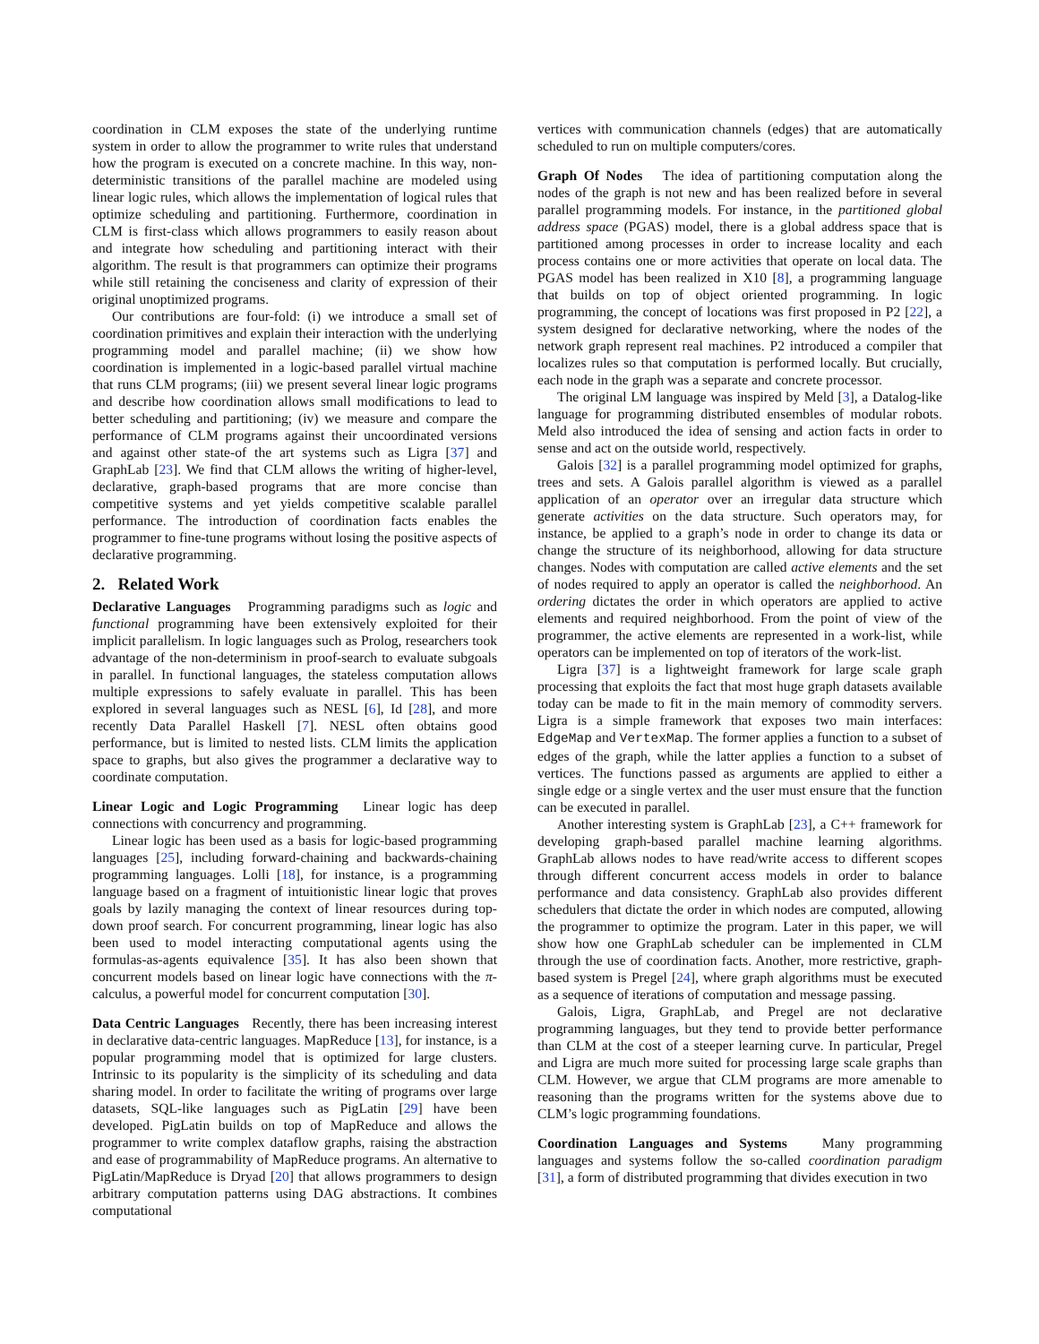coordination in CLM exposes the state of the underlying runtime system in order to allow the programmer to write rules that understand how the program is executed on a concrete machine. In this way, non-deterministic transitions of the parallel machine are modeled using linear logic rules, which allows the implementation of logical rules that optimize scheduling and partitioning. Furthermore, coordination in CLM is first-class which allows programmers to easily reason about and integrate how scheduling and partitioning interact with their algorithm. The result is that programmers can optimize their programs while still retaining the conciseness and clarity of expression of their original unoptimized programs.
Our contributions are four-fold: (i) we introduce a small set of coordination primitives and explain their interaction with the underlying programming model and parallel machine; (ii) we show how coordination is implemented in a logic-based parallel virtual machine that runs CLM programs; (iii) we present several linear logic programs and describe how coordination allows small modifications to lead to better scheduling and partitioning; (iv) we measure and compare the performance of CLM programs against their uncoordinated versions and against other state-of the art systems such as Ligra [37] and GraphLab [23]. We find that CLM allows the writing of higher-level, declarative, graph-based programs that are more concise than competitive systems and yet yields competitive scalable parallel performance. The introduction of coordination facts enables the programmer to fine-tune programs without losing the positive aspects of declarative programming.
2. Related Work
Declarative Languages Programming paradigms such as logic and functional programming have been extensively exploited for their implicit parallelism. In logic languages such as Prolog, researchers took advantage of the non-determinism in proof-search to evaluate subgoals in parallel. In functional languages, the stateless computation allows multiple expressions to safely evaluate in parallel. This has been explored in several languages such as NESL [6], Id [28], and more recently Data Parallel Haskell [7]. NESL often obtains good performance, but is limited to nested lists. CLM limits the application space to graphs, but also gives the programmer a declarative way to coordinate computation.
Linear Logic and Logic Programming Linear logic has deep connections with concurrency and programming.
Linear logic has been used as a basis for logic-based programming languages [25], including forward-chaining and backwards-chaining programming languages. Lolli [18], for instance, is a programming language based on a fragment of intuitionistic linear logic that proves goals by lazily managing the context of linear resources during top-down proof search. For concurrent programming, linear logic has also been used to model interacting computational agents using the formulas-as-agents equivalence [35]. It has also been shown that concurrent models based on linear logic have connections with the π-calculus, a powerful model for concurrent computation [30].
Data Centric Languages Recently, there has been increasing interest in declarative data-centric languages. MapReduce [13], for instance, is a popular programming model that is optimized for large clusters. Intrinsic to its popularity is the simplicity of its scheduling and data sharing model. In order to facilitate the writing of programs over large datasets, SQL-like languages such as PigLatin [29] have been developed. PigLatin builds on top of MapReduce and allows the programmer to write complex dataflow graphs, raising the abstraction and ease of programmability of MapReduce programs. An alternative to PigLatin/MapReduce is Dryad [20] that allows programmers to design arbitrary computation patterns using DAG abstractions. It combines computational
vertices with communication channels (edges) that are automatically scheduled to run on multiple computers/cores.
Graph Of Nodes The idea of partitioning computation along the nodes of the graph is not new and has been realized before in several parallel programming models. For instance, in the partitioned global address space (PGAS) model, there is a global address space that is partitioned among processes in order to increase locality and each process contains one or more activities that operate on local data. The PGAS model has been realized in X10 [8], a programming language that builds on top of object oriented programming. In logic programming, the concept of locations was first proposed in P2 [22], a system designed for declarative networking, where the nodes of the network graph represent real machines. P2 introduced a compiler that localizes rules so that computation is performed locally. But crucially, each node in the graph was a separate and concrete processor.
The original LM language was inspired by Meld [3], a Datalog-like language for programming distributed ensembles of modular robots. Meld also introduced the idea of sensing and action facts in order to sense and act on the outside world, respectively.
Galois [32] is a parallel programming model optimized for graphs, trees and sets. A Galois parallel algorithm is viewed as a parallel application of an operator over an irregular data structure which generate activities on the data structure. Such operators may, for instance, be applied to a graph’s node in order to change its data or change the structure of its neighborhood, allowing for data structure changes. Nodes with computation are called active elements and the set of nodes required to apply an operator is called the neighborhood. An ordering dictates the order in which operators are applied to active elements and required neighborhood. From the point of view of the programmer, the active elements are represented in a work-list, while operators can be implemented on top of iterators of the work-list.
Ligra [37] is a lightweight framework for large scale graph processing that exploits the fact that most huge graph datasets available today can be made to fit in the main memory of commodity servers. Ligra is a simple framework that exposes two main interfaces: EdgeMap and VertexMap. The former applies a function to a subset of edges of the graph, while the latter applies a function to a subset of vertices. The functions passed as arguments are applied to either a single edge or a single vertex and the user must ensure that the function can be executed in parallel.
Another interesting system is GraphLab [23], a C++ framework for developing graph-based parallel machine learning algorithms. GraphLab allows nodes to have read/write access to different scopes through different concurrent access models in order to balance performance and data consistency. GraphLab also provides different schedulers that dictate the order in which nodes are computed, allowing the programmer to optimize the program. Later in this paper, we will show how one GraphLab scheduler can be implemented in CLM through the use of coordination facts. Another, more restrictive, graph-based system is Pregel [24], where graph algorithms must be executed as a sequence of iterations of computation and message passing.
Galois, Ligra, GraphLab, and Pregel are not declarative programming languages, but they tend to provide better performance than CLM at the cost of a steeper learning curve. In particular, Pregel and Ligra are much more suited for processing large scale graphs than CLM. However, we argue that CLM programs are more amenable to reasoning than the programs written for the systems above due to CLM’s logic programming foundations.
Coordination Languages and Systems Many programming languages and systems follow the so-called coordination paradigm [31], a form of distributed programming that divides execution in two